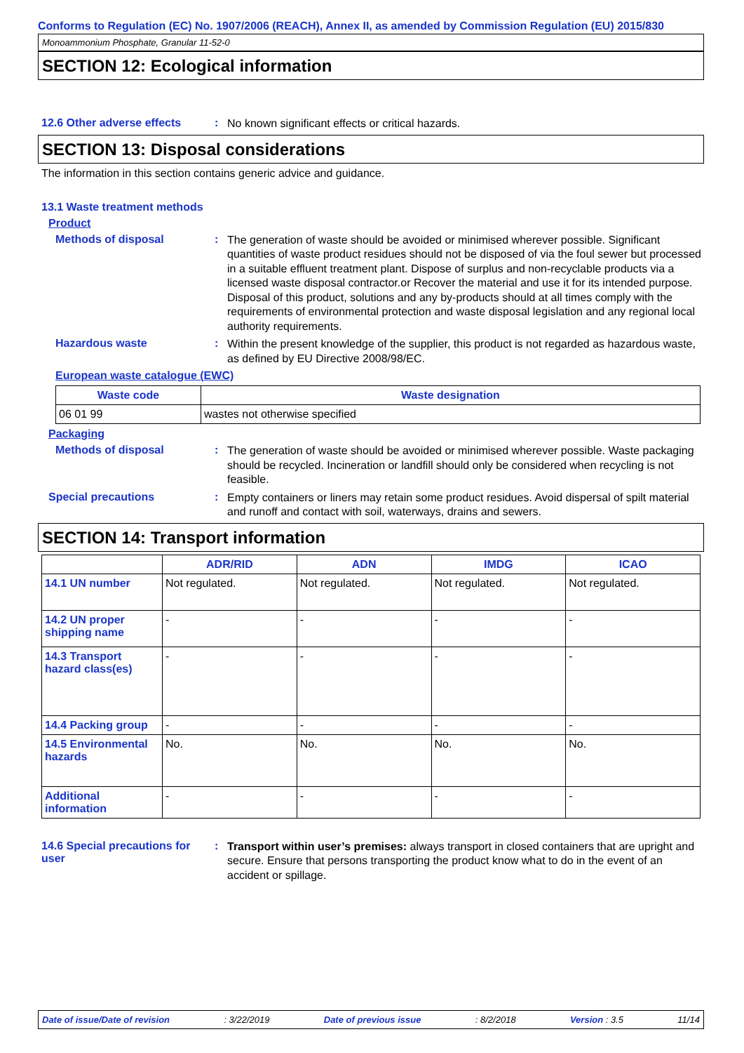Conforms to Regulation (EC) No. 1907/2006 (REACH), Annex II, as amended by Commission Regulation (EU) 2015/830
Monoammonium Phosphate, Granular 11-52-0
SECTION 12: Ecological information
12.6 Other adverse effects: No known significant effects or critical hazards.
SECTION 13: Disposal considerations
The information in this section contains generic advice and guidance.
13.1 Waste treatment methods
Product
Methods of disposal: The generation of waste should be avoided or minimised wherever possible. Significant quantities of waste product residues should not be disposed of via the foul sewer but processed in a suitable effluent treatment plant. Dispose of surplus and non-recyclable products via a licensed waste disposal contractor.or Recover the material and use it for its intended purpose. Disposal of this product, solutions and any by-products should at all times comply with the requirements of environmental protection and waste disposal legislation and any regional local authority requirements.
Hazardous waste: Within the present knowledge of the supplier, this product is not regarded as hazardous waste, as defined by EU Directive 2008/98/EC.
European waste catalogue (EWC)
| Waste code | Waste designation |
| --- | --- |
| 06 01 99 | wastes not otherwise specified |
Packaging
Methods of disposal: The generation of waste should be avoided or minimised wherever possible. Waste packaging should be recycled. Incineration or landfill should only be considered when recycling is not feasible.
Special precautions: Empty containers or liners may retain some product residues. Avoid dispersal of spilt material and runoff and contact with soil, waterways, drains and sewers.
SECTION 14: Transport information
| | ADR/RID | ADN | IMDG | ICAO |
| --- | --- | --- | --- | --- |
| 14.1 UN number | Not regulated. | Not regulated. | Not regulated. | Not regulated. |
| 14.2 UN proper shipping name | - | - | - | - |
| 14.3 Transport hazard class(es) | - | - | - | - |
| 14.4 Packing group | - | - | - | - |
| 14.5 Environmental hazards | No. | No. | No. | No. |
| Additional information | - | - | - | - |
14.6 Special precautions for user: Transport within user’s premises: always transport in closed containers that are upright and secure. Ensure that persons transporting the product know what to do in the event of an accident or spillage.
Date of issue/Date of revision: 3/22/2019 Date of previous issue: 8/2/2018 Version : 3.5 11/14